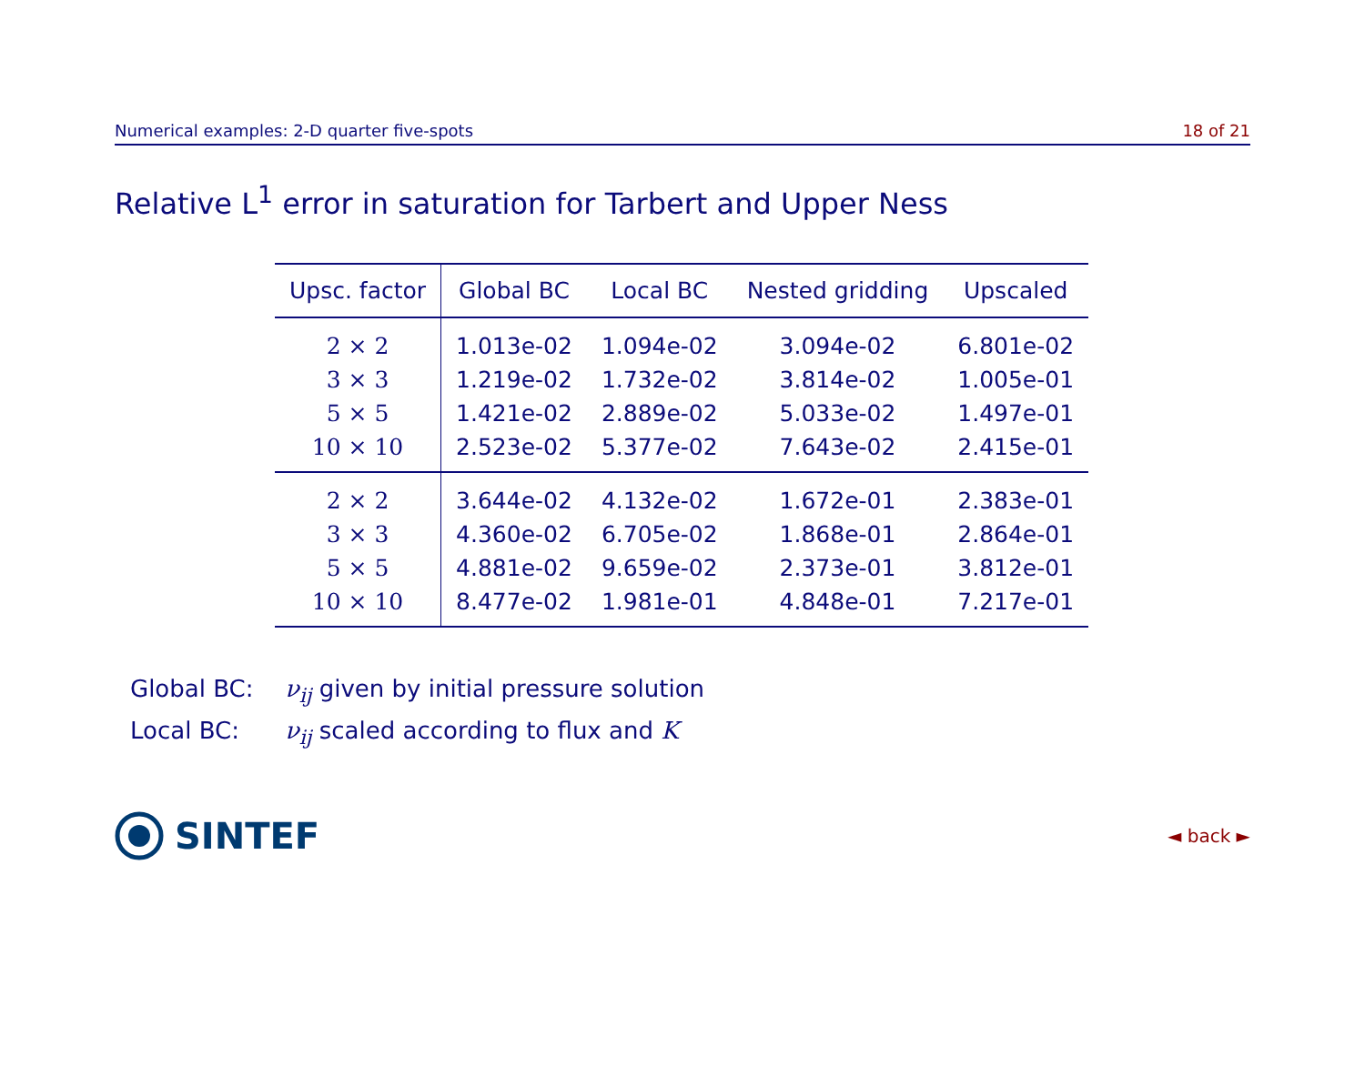Numerical examples: 2-D quarter five-spots 18 of 21
Relative L<sup>1</sup> error in saturation for Tarbert and Upper Ness
| Upsc. factor | Global BC | Local BC | Nested gridding | Upscaled |
| --- | --- | --- | --- | --- |
| 2 × 2 | 1.013e-02 | 1.094e-02 | 3.094e-02 | 6.801e-02 |
| 3 × 3 | 1.219e-02 | 1.732e-02 | 3.814e-02 | 1.005e-01 |
| 5 × 5 | 1.421e-02 | 2.889e-02 | 5.033e-02 | 1.497e-01 |
| 10 × 10 | 2.523e-02 | 5.377e-02 | 7.643e-02 | 2.415e-01 |
| 2 × 2 | 3.644e-02 | 4.132e-02 | 1.672e-01 | 2.383e-01 |
| 3 × 3 | 4.360e-02 | 6.705e-02 | 1.868e-01 | 2.864e-01 |
| 5 × 5 | 4.881e-02 | 9.659e-02 | 2.373e-01 | 3.812e-01 |
| 10 × 10 | 8.477e-02 | 1.981e-01 | 4.848e-01 | 7.217e-01 |
Global BC: ν<sub>ij</sub> given by initial pressure solution
Local BC: ν<sub>ij</sub> scaled according to flux and K
SINTEF
◄ back ►